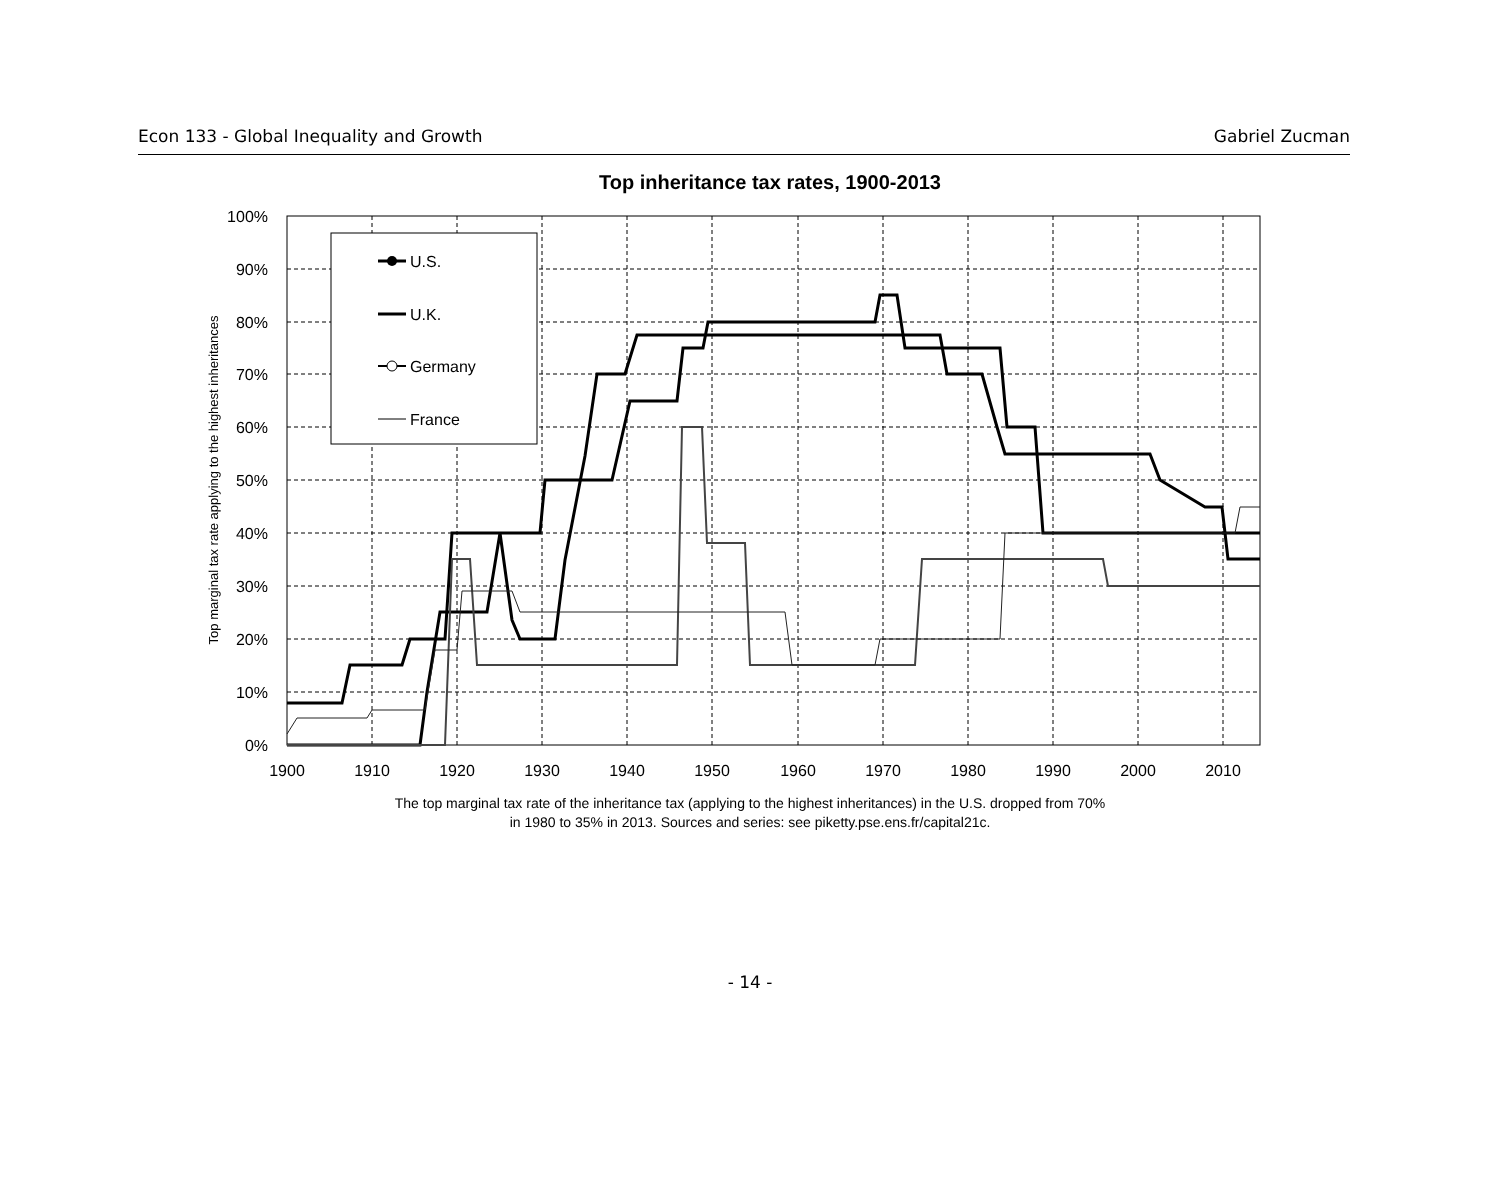Econ 133 - Global Inequality and Growth Gabriel Zucman
Top inheritance tax rates, 1900-2013
100%
90%
80%
70%
60%
50%
40%
30%
20%
10%
0%
1900
1910
1920
1930
1940
1950
1960
1970
1980
1990
2000
2010
Top marginal tax rate applying to the highest inheritances
U.S.
U.K.
Germany
France
The top marginal tax rate of the inheritance tax (applying to the highest inheritances) in the U.S. dropped from 70%
in 1980 to 35% in 2013. Sources and series: see piketty.pse.ens.fr/capital21c.
- 14 -